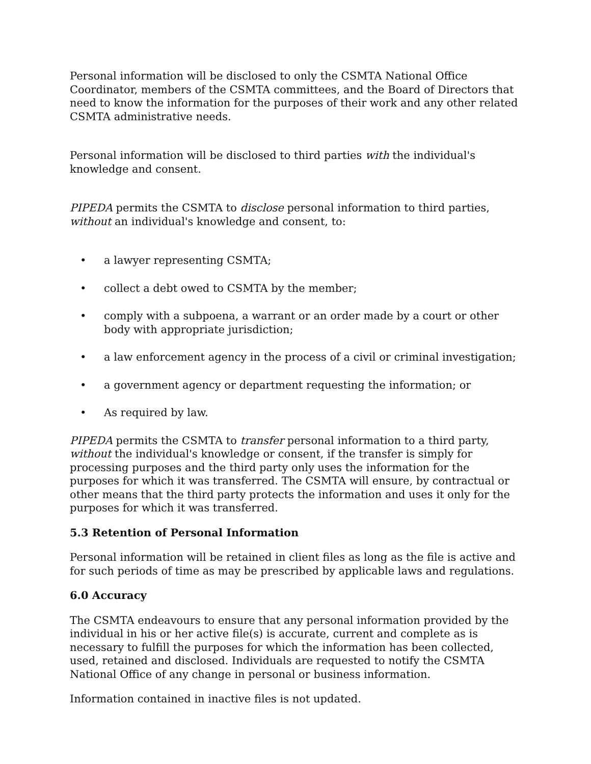Personal information will be disclosed to only the CSMTA National Office Coordinator, members of the CSMTA committees, and the Board of Directors that need to know the information for the purposes of their work and any other related CSMTA administrative needs.
Personal information will be disclosed to third parties with the individual's knowledge and consent.
PIPEDA permits the CSMTA to disclose personal information to third parties, without an individual's knowledge and consent, to:
• a lawyer representing CSMTA;
• collect a debt owed to CSMTA by the member;
• comply with a subpoena, a warrant or an order made by a court or other body with appropriate jurisdiction;
• a law enforcement agency in the process of a civil or criminal investigation;
• a government agency or department requesting the information; or
• As required by law.
PIPEDA permits the CSMTA to transfer personal information to a third party, without the individual's knowledge or consent, if the transfer is simply for processing purposes and the third party only uses the information for the purposes for which it was transferred. The CSMTA will ensure, by contractual or other means that the third party protects the information and uses it only for the purposes for which it was transferred.
5.3 Retention of Personal Information
Personal information will be retained in client files as long as the file is active and for such periods of time as may be prescribed by applicable laws and regulations.
6.0 Accuracy
The CSMTA endeavours to ensure that any personal information provided by the individual in his or her active file(s) is accurate, current and complete as is necessary to fulfill the purposes for which the information has been collected, used, retained and disclosed. Individuals are requested to notify the CSMTA National Office of any change in personal or business information.
Information contained in inactive files is not updated.